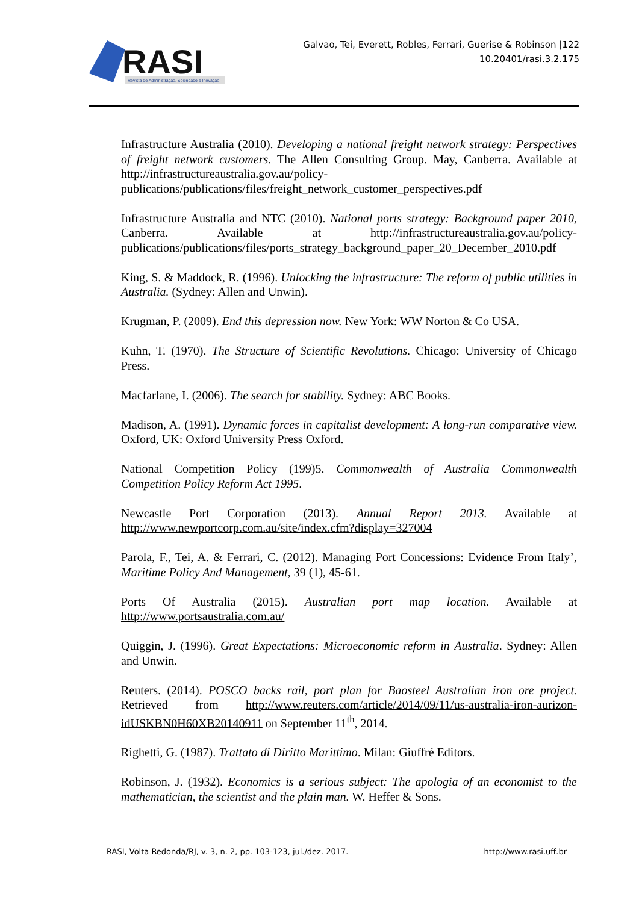RASI
Revista de Administração, Sociedade e Inovação
Galvao, Tei, Everett, Robles, Ferrari, Guerise & Robinson |122
10.20401/rasi.3.2.175
Infrastructure Australia (2010). Developing a national freight network strategy: Perspectives of freight network customers. The Allen Consulting Group. May, Canberra. Available at http://infrastructureaustralia.gov.au/policy-publications/publications/files/freight_network_customer_perspectives.pdf
Infrastructure Australia and NTC (2010). National ports strategy: Background paper 2010, Canberra. Available at http://infrastructureaustralia.gov.au/policy-publications/publications/files/ports_strategy_background_paper_20_December_2010.pdf
King, S. & Maddock, R. (1996). Unlocking the infrastructure: The reform of public utilities in Australia. (Sydney: Allen and Unwin).
Krugman, P. (2009). End this depression now. New York: WW Norton & Co USA.
Kuhn, T. (1970). The Structure of Scientific Revolutions. Chicago: University of Chicago Press.
Macfarlane, I. (2006). The search for stability. Sydney: ABC Books.
Madison, A. (1991). Dynamic forces in capitalist development: A long-run comparative view. Oxford, UK: Oxford University Press Oxford.
National Competition Policy (199)5. Commonwealth of Australia Commonwealth Competition Policy Reform Act 1995.
Newcastle Port Corporation (2013). Annual Report 2013. Available at http://www.newportcorp.com.au/site/index.cfm?display=327004
Parola, F., Tei, A. & Ferrari, C. (2012). Managing Port Concessions: Evidence From Italy’, Maritime Policy And Management, 39 (1), 45-61.
Ports Of Australia (2015). Australian port map location. Available at http://www.portsaustralia.com.au/
Quiggin, J. (1996). Great Expectations: Microeconomic reform in Australia. Sydney: Allen and Unwin.
Reuters. (2014). POSCO backs rail, port plan for Baosteel Australian iron ore project. Retrieved from http://www.reuters.com/article/2014/09/11/us-australia-iron-aurizon-idUSKBN0H60XB20140911 on September 11<sup>th</sup>, 2014.
Righetti, G. (1987). Trattato di Diritto Marittimo. Milan: Giuffré Editors.
Robinson, J. (1932). Economics is a serious subject: The apologia of an economist to the mathematician, the scientist and the plain man. W. Heffer & Sons.
RASI, Volta Redonda/RJ, v. 3, n. 2, pp. 103-123, jul./dez. 2017. http://www.rasi.uff.br